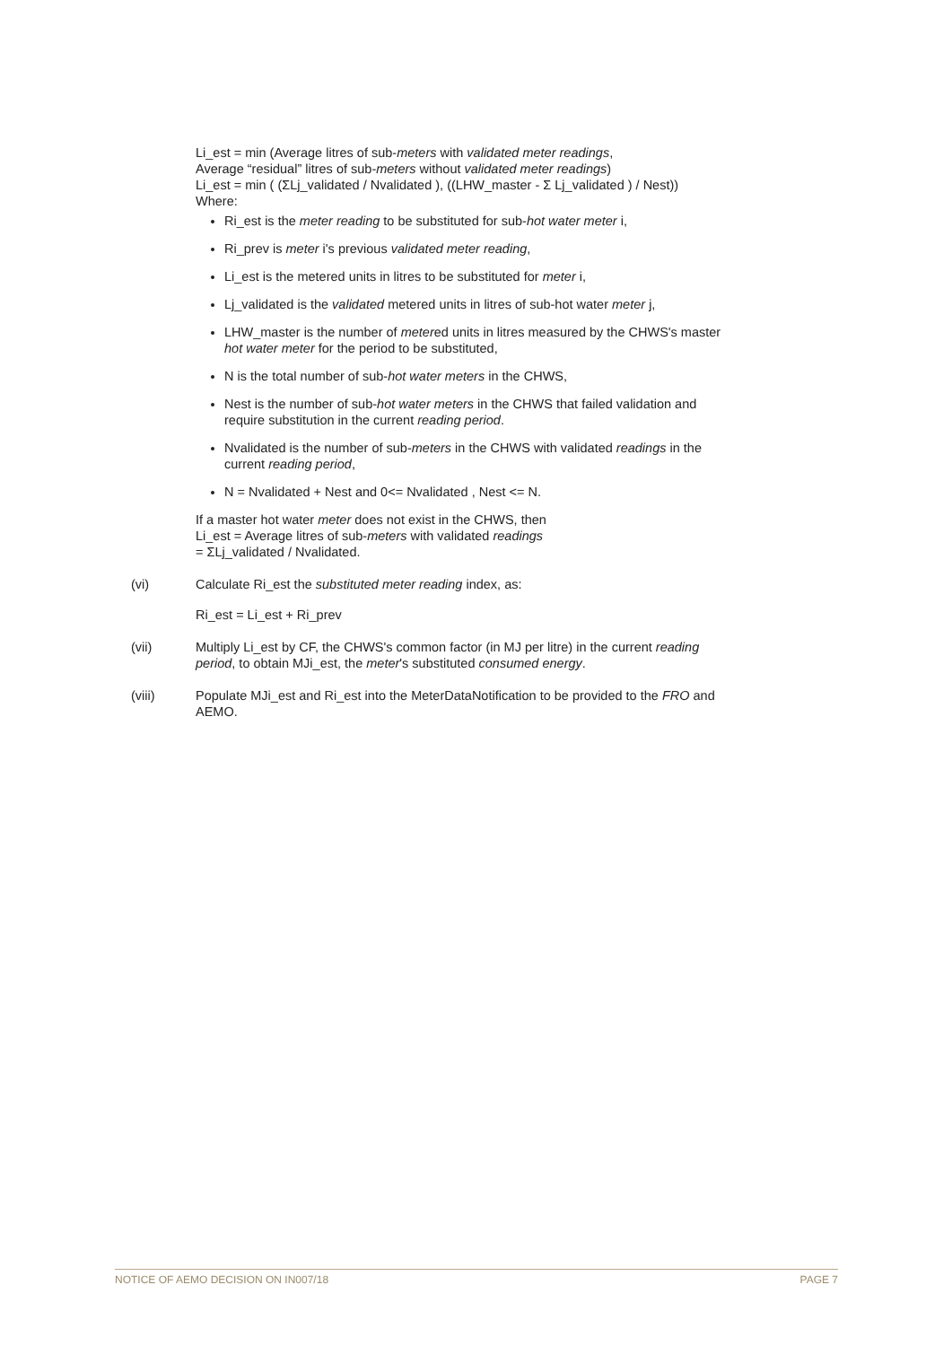Li_est = min (Average litres of sub-meters with validated meter readings,
Average “residual” litres of sub-meters without validated meter readings)
Li_est = min ( (ΣLj_validated / Nvalidated ), ((LHW_master - Σ Lj_validated ) / Nest))
Where:
Ri_est is the meter reading to be substituted for sub-hot water meter i,
Ri_prev is meter i's previous validated meter reading,
Li_est is the metered units in litres to be substituted for meter i,
Lj_validated is the validated metered units in litres of sub-hot water meter j,
LHW_master is the number of metered units in litres measured by the CHWS's master hot water meter for the period to be substituted,
N is the total number of sub-hot water meters in the CHWS,
Nest is the number of sub-hot water meters in the CHWS that failed validation and require substitution in the current reading period.
Nvalidated is the number of sub-meters in the CHWS with validated readings in the current reading period,
N = Nvalidated + Nest and 0<= Nvalidated , Nest <= N.
If a master hot water meter does not exist in the CHWS, then
Li_est = Average litres of sub-meters with validated readings
= ΣLj_validated / Nvalidated.
(vi) Calculate Ri_est the substituted meter reading index, as:
Ri_est = Li_est + Ri_prev
(vii) Multiply Li_est by CF, the CHWS's common factor (in MJ per litre) in the current reading period, to obtain MJi_est, the meter's substituted consumed energy.
(viii) Populate MJi_est and Ri_est into the MeterDataNotification to be provided to the FRO and AEMO.
NOTICE OF AEMO DECISION ON IN007/18 PAGE 7